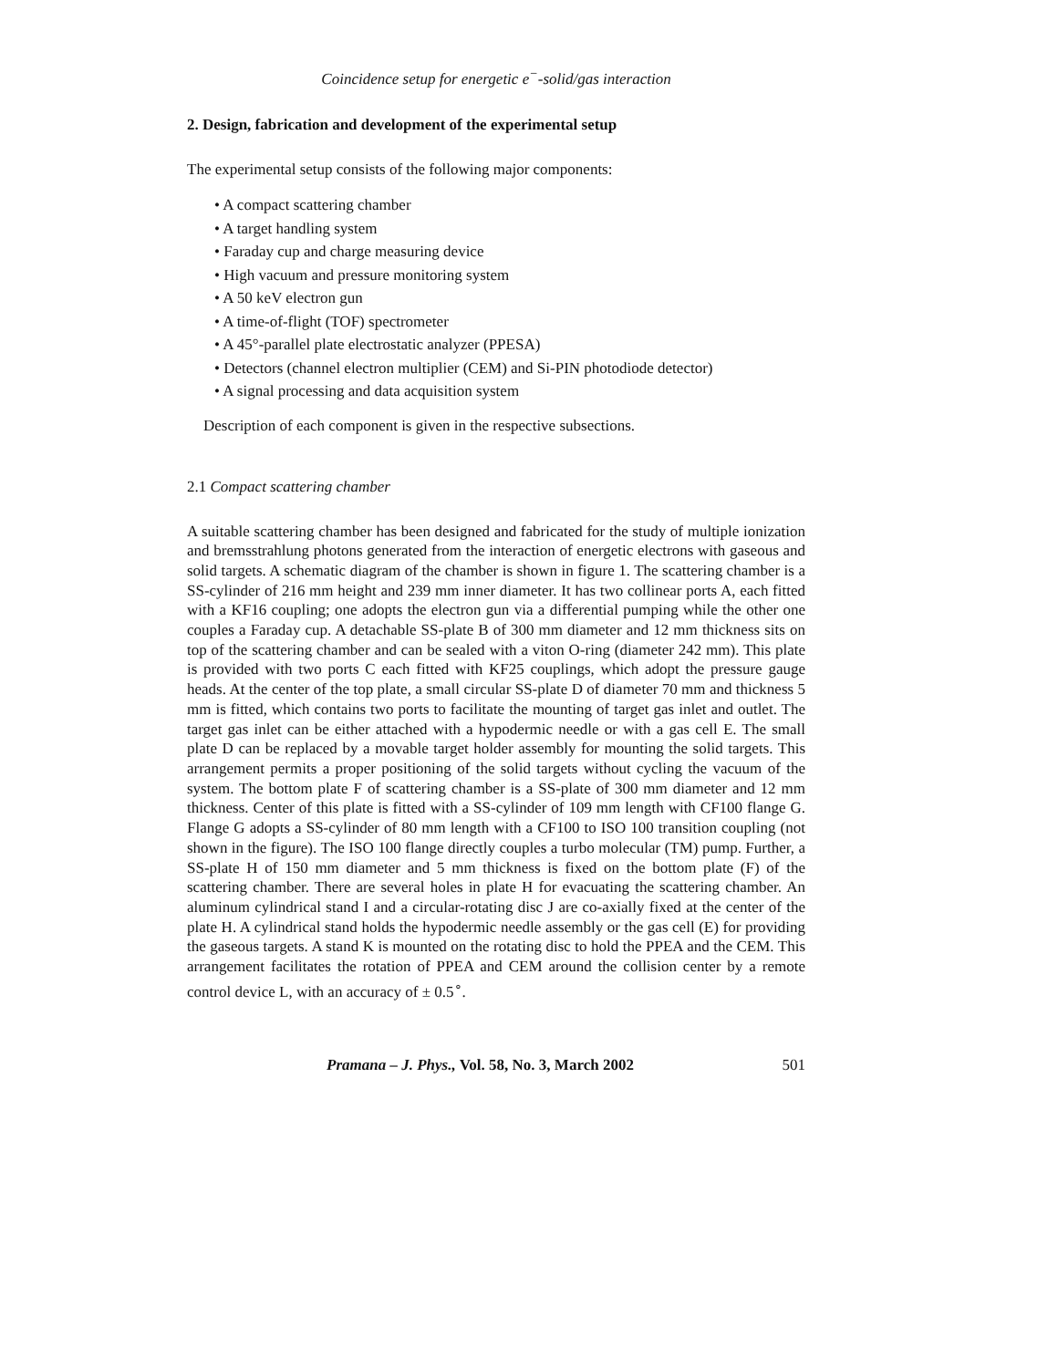Coincidence setup for energetic e<sup>−</sup>-solid/gas interaction
2. Design, fabrication and development of the experimental setup
The experimental setup consists of the following major components:
• A compact scattering chamber
• A target handling system
• Faraday cup and charge measuring device
• High vacuum and pressure monitoring system
• A 50 keV electron gun
• A time-of-flight (TOF) spectrometer
• A 45°-parallel plate electrostatic analyzer (PPESA)
• Detectors (channel electron multiplier (CEM) and Si-PIN photodiode detector)
• A signal processing and data acquisition system
Description of each component is given in the respective subsections.
2.1 Compact scattering chamber
A suitable scattering chamber has been designed and fabricated for the study of multiple ionization and bremsstrahlung photons generated from the interaction of energetic electrons with gaseous and solid targets. A schematic diagram of the chamber is shown in figure 1. The scattering chamber is a SS-cylinder of 216 mm height and 239 mm inner diameter. It has two collinear ports A, each fitted with a KF16 coupling; one adopts the electron gun via a differential pumping while the other one couples a Faraday cup. A detachable SS-plate B of 300 mm diameter and 12 mm thickness sits on top of the scattering chamber and can be sealed with a viton O-ring (diameter 242 mm). This plate is provided with two ports C each fitted with KF25 couplings, which adopt the pressure gauge heads. At the center of the top plate, a small circular SS-plate D of diameter 70 mm and thickness 5 mm is fitted, which contains two ports to facilitate the mounting of target gas inlet and outlet. The target gas inlet can be either attached with a hypodermic needle or with a gas cell E. The small plate D can be replaced by a movable target holder assembly for mounting the solid targets. This arrangement permits a proper positioning of the solid targets without cycling the vacuum of the system. The bottom plate F of scattering chamber is a SS-plate of 300 mm diameter and 12 mm thickness. Center of this plate is fitted with a SS-cylinder of 109 mm length with CF100 flange G. Flange G adopts a SS-cylinder of 80 mm length with a CF100 to ISO 100 transition coupling (not shown in the figure). The ISO 100 flange directly couples a turbo molecular (TM) pump. Further, a SS-plate H of 150 mm diameter and 5 mm thickness is fixed on the bottom plate (F) of the scattering chamber. There are several holes in plate H for evacuating the scattering chamber. An aluminum cylindrical stand I and a circular-rotating disc J are co-axially fixed at the center of the plate H. A cylindrical stand holds the hypodermic needle assembly or the gas cell (E) for providing the gaseous targets. A stand K is mounted on the rotating disc to hold the PPEA and the CEM. This arrangement facilitates the rotation of PPEA and CEM around the collision center by a remote control device L, with an accuracy of ± 0.5<sup>∘</sup>.
Pramana – J. Phys., Vol. 58, No. 3, March 2002 501